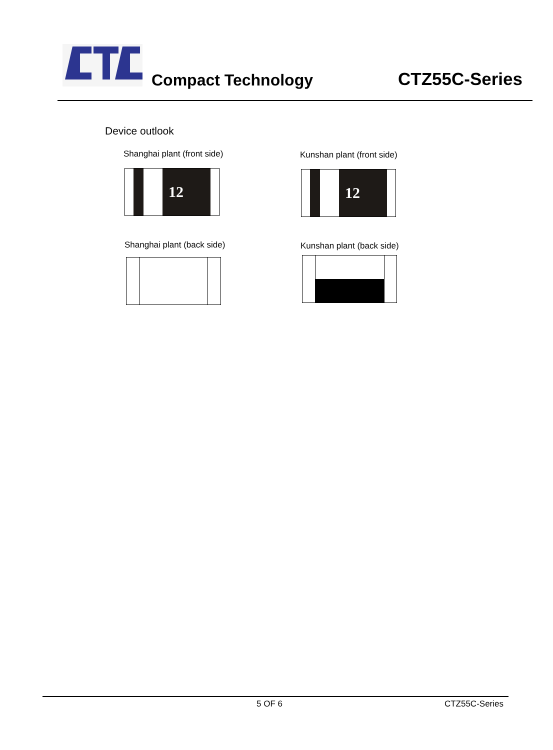Compact Technology CTZ55C-Series
Device outlook
Shanghai plant (front side)
12
Kunshan plant (front side)
12
Shanghai plant (back side) Kunshan plant (back side)
5 OF 6 CTZ55C-Series